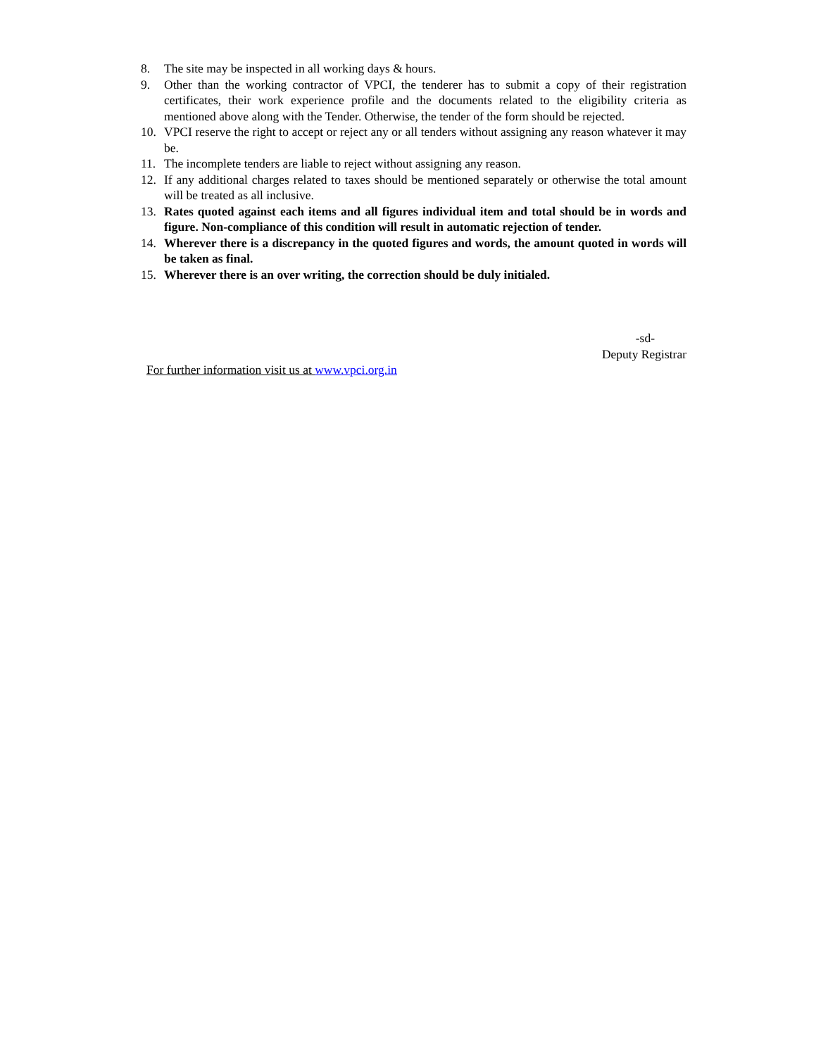8. The site may be inspected in all working days & hours.
9. Other than the working contractor of VPCI, the tenderer has to submit a copy of their registration certificates, their work experience profile and the documents related to the eligibility criteria as mentioned above along with the Tender. Otherwise, the tender of the form should be rejected.
10. VPCI reserve the right to accept or reject any or all tenders without assigning any reason whatever it may be.
11. The incomplete tenders are liable to reject without assigning any reason.
12. If any additional charges related to taxes should be mentioned separately or otherwise the total amount will be treated as all inclusive.
13. Rates quoted against each items and all figures individual item and total should be in words and figure. Non-compliance of this condition will result in automatic rejection of tender.
14. Wherever there is a discrepancy in the quoted figures and words, the amount quoted in words will be taken as final.
15. Wherever there is an over writing, the correction should be duly initialed.
-sd-
Deputy Registrar
For further information visit us at www.vpci.org.in